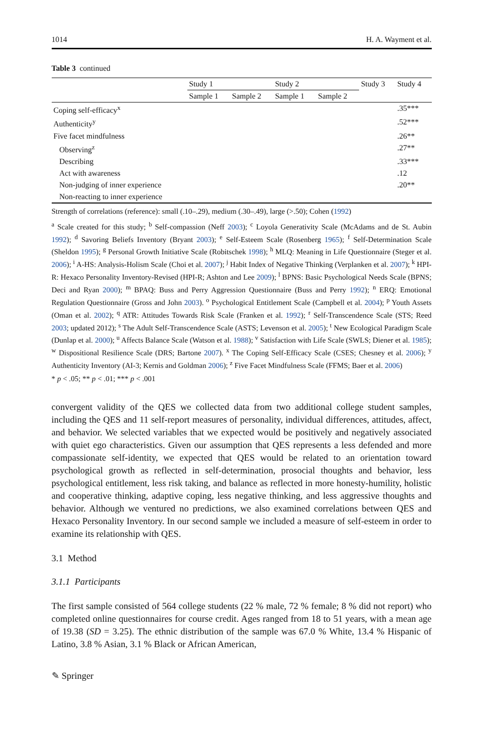1014 H. A. Wayment et al.
Table 3 continued
| | Study 1 | | Study 2 | | Study 3 | Study 4 |
| --- | --- | --- | --- | --- | --- | --- |
| | Sample 1 | Sample 2 | Sample 1 | Sample 2 | | |
| Coping self-efficacy<sup>x</sup> | | | | | | .35*** |
| Authenticity<sup>y</sup> | | | | | | .52*** |
| Five facet mindfulness | | | | | | .26** |
| Observing<sup>z</sup> | | | | | | .27** |
| Describing | | | | | | .33*** |
| Act with awareness | | | | | | .12 |
| Non-judging of inner experience | | | | | | .20** |
| Non-reacting to inner experience | | | | | | |
Strength of correlations (reference): small (.10–.29), medium (.30–.49), large (>.50); Cohen (1992)
<sup>a</sup> Scale created for this study; <sup>b</sup> Self-compassion (Neff 2003); <sup>c</sup> Loyola Generativity Scale (McAdams and de St. Aubin 1992); <sup>d</sup> Savoring Beliefs Inventory (Bryant 2003); <sup>e</sup> Self-Esteem Scale (Rosenberg 1965); <sup>f</sup> Self-Determination Scale (Sheldon 1995); <sup>g</sup> Personal Growth Initiative Scale (Robitschek 1998); <sup>h</sup> MLQ: Meaning in Life Questionnaire (Steger et al. 2006); <sup>i</sup> A-HS: Analysis-Holism Scale (Choi et al. 2007); <sup>j</sup> Habit Index of Negative Thinking (Verplanken et al. 2007); <sup>k</sup> HPI-R: Hexaco Personality Inventory-Revised (HPI-R; Ashton and Lee 2009); <sup>l</sup> BPNS: Basic Psychological Needs Scale (BPNS; Deci and Ryan 2000); <sup>m</sup> BPAQ: Buss and Perry Aggression Questionnaire (Buss and Perry 1992); <sup>n</sup> ERQ: Emotional Regulation Questionnaire (Gross and John 2003). <sup>o</sup> Psychological Entitlement Scale (Campbell et al. 2004); <sup>p</sup> Youth Assets (Oman et al. 2002); <sup>q</sup> ATR: Attitudes Towards Risk Scale (Franken et al. 1992); <sup>r</sup> Self-Transcendence Scale (STS; Reed 2003; updated 2012); <sup>s</sup> The Adult Self-Transcendence Scale (ASTS; Levenson et al. 2005); <sup>t</sup> New Ecological Paradigm Scale (Dunlap et al. 2000); <sup>u</sup> Affects Balance Scale (Watson et al. 1988); <sup>v</sup> Satisfaction with Life Scale (SWLS; Diener et al. 1985); <sup>w</sup> Dispositional Resilience Scale (DRS; Bartone 2007). <sup>x</sup> The Coping Self-Efficacy Scale (CSES; Chesney et al. 2006); <sup>y</sup> Authenticity Inventory (AI-3; Kernis and Goldman 2006); <sup>z</sup> Five Facet Mindfulness Scale (FFMS; Baer et al. 2006)
* p < .05; ** p < .01; *** p < .001
convergent validity of the QES we collected data from two additional college student samples, including the QES and 11 self-report measures of personality, individual differences, attitudes, affect, and behavior. We selected variables that we expected would be positively and negatively associated with quiet ego characteristics. Given our assumption that QES represents a less defended and more compassionate self-identity, we expected that QES would be related to an orientation toward psychological growth as reflected in self-determination, prosocial thoughts and behavior, less psychological entitlement, less risk taking, and balance as reflected in more honesty-humility, holistic and cooperative thinking, adaptive coping, less negative thinking, and less aggressive thoughts and behavior. Although we ventured no predictions, we also examined correlations between QES and Hexaco Personality Inventory. In our second sample we included a measure of self-esteem in order to examine its relationship with QES.
3.1 Method
3.1.1 Participants
The first sample consisted of 564 college students (22 % male, 72 % female; 8 % did not report) who completed online questionnaires for course credit. Ages ranged from 18 to 51 years, with a mean age of 19.38 (SD = 3.25). The ethnic distribution of the sample was 67.0 % White, 13.4 % Hispanic of Latino, 3.8 % Asian, 3.1 % Black or African American,
✎ Springer